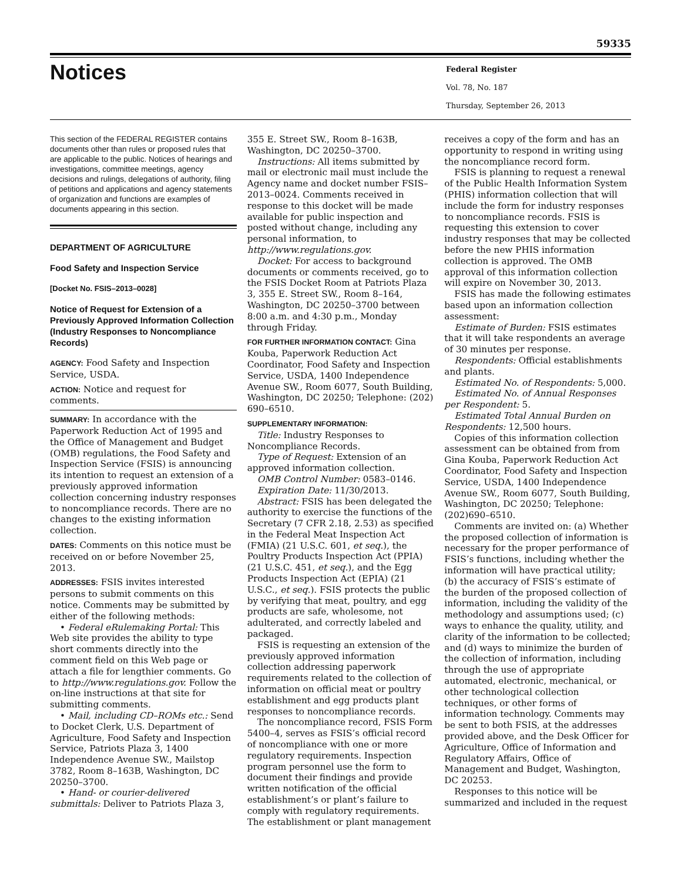59335
Notices
Federal Register
Vol. 78, No. 187
Thursday, September 26, 2013
This section of the FEDERAL REGISTER contains documents other than rules or proposed rules that are applicable to the public. Notices of hearings and investigations, committee meetings, agency decisions and rulings, delegations of authority, filing of petitions and applications and agency statements of organization and functions are examples of documents appearing in this section.
DEPARTMENT OF AGRICULTURE
Food Safety and Inspection Service
[Docket No. FSIS–2013–0028]
Notice of Request for Extension of a Previously Approved Information Collection (Industry Responses to Noncompliance Records)
AGENCY: Food Safety and Inspection Service, USDA.
ACTION: Notice and request for comments.
SUMMARY: In accordance with the Paperwork Reduction Act of 1995 and the Office of Management and Budget (OMB) regulations, the Food Safety and Inspection Service (FSIS) is announcing its intention to request an extension of a previously approved information collection concerning industry responses to noncompliance records. There are no changes to the existing information collection.
DATES: Comments on this notice must be received on or before November 25, 2013.
ADDRESSES: FSIS invites interested persons to submit comments on this notice. Comments may be submitted by either of the following methods:
• Federal eRulemaking Portal: This Web site provides the ability to type short comments directly into the comment field on this Web page or attach a file for lengthier comments. Go to http://www.regulations.gov. Follow the on-line instructions at that site for submitting comments.
• Mail, including CD–ROMs etc.: Send to Docket Clerk, U.S. Department of Agriculture, Food Safety and Inspection Service, Patriots Plaza 3, 1400 Independence Avenue SW., Mailstop 3782, Room 8–163B, Washington, DC 20250–3700.
• Hand- or courier-delivered submittals: Deliver to Patriots Plaza 3,
355 E. Street SW., Room 8–163B, Washington, DC 20250–3700.
Instructions: All items submitted by mail or electronic mail must include the Agency name and docket number FSIS–2013–0024. Comments received in response to this docket will be made available for public inspection and posted without change, including any personal information, to http://www.regulations.gov.
Docket: For access to background documents or comments received, go to the FSIS Docket Room at Patriots Plaza 3, 355 E. Street SW., Room 8–164, Washington, DC 20250–3700 between 8:00 a.m. and 4:30 p.m., Monday through Friday.
FOR FURTHER INFORMATION CONTACT: Gina Kouba, Paperwork Reduction Act Coordinator, Food Safety and Inspection Service, USDA, 1400 Independence Avenue SW., Room 6077, South Building, Washington, DC 20250; Telephone: (202) 690–6510.
SUPPLEMENTARY INFORMATION:
Title: Industry Responses to Noncompliance Records.
Type of Request: Extension of an approved information collection.
OMB Control Number: 0583–0146.
Expiration Date: 11/30/2013.
Abstract: FSIS has been delegated the authority to exercise the functions of the Secretary (7 CFR 2.18, 2.53) as specified in the Federal Meat Inspection Act (FMIA) (21 U.S.C. 601, et seq.), the Poultry Products Inspection Act (PPIA) (21 U.S.C. 451, et seq.), and the Egg Products Inspection Act (EPIA) (21 U.S.C., et seq.). FSIS protects the public by verifying that meat, poultry, and egg products are safe, wholesome, not adulterated, and correctly labeled and packaged.
FSIS is requesting an extension of the previously approved information collection addressing paperwork requirements related to the collection of information on official meat or poultry establishment and egg products plant responses to noncompliance records.
The noncompliance record, FSIS Form 5400–4, serves as FSIS’s official record of noncompliance with one or more regulatory requirements. Inspection program personnel use the form to document their findings and provide written notification of the official establishment’s or plant’s failure to comply with regulatory requirements. The establishment or plant management
receives a copy of the form and has an opportunity to respond in writing using the noncompliance record form.
FSIS is planning to request a renewal of the Public Health Information System (PHIS) information collection that will include the form for industry responses to noncompliance records. FSIS is requesting this extension to cover industry responses that may be collected before the new PHIS information collection is approved. The OMB approval of this information collection will expire on November 30, 2013.
FSIS has made the following estimates based upon an information collection assessment:
Estimate of Burden: FSIS estimates that it will take respondents an average of 30 minutes per response.
Respondents: Official establishments and plants.
Estimated No. of Respondents: 5,000.
Estimated No. of Annual Responses per Respondent: 5.
Estimated Total Annual Burden on Respondents: 12,500 hours.
Copies of this information collection assessment can be obtained from from Gina Kouba, Paperwork Reduction Act Coordinator, Food Safety and Inspection Service, USDA, 1400 Independence Avenue SW., Room 6077, South Building, Washington, DC 20250; Telephone: (202)690–6510.
Comments are invited on: (a) Whether the proposed collection of information is necessary for the proper performance of FSIS’s functions, including whether the information will have practical utility; (b) the accuracy of FSIS’s estimate of the burden of the proposed collection of information, including the validity of the methodology and assumptions used; (c) ways to enhance the quality, utility, and clarity of the information to be collected; and (d) ways to minimize the burden of the collection of information, including through the use of appropriate automated, electronic, mechanical, or other technological collection techniques, or other forms of information technology. Comments may be sent to both FSIS, at the addresses provided above, and the Desk Officer for Agriculture, Office of Information and Regulatory Affairs, Office of Management and Budget, Washington, DC 20253.
Responses to this notice will be summarized and included in the request